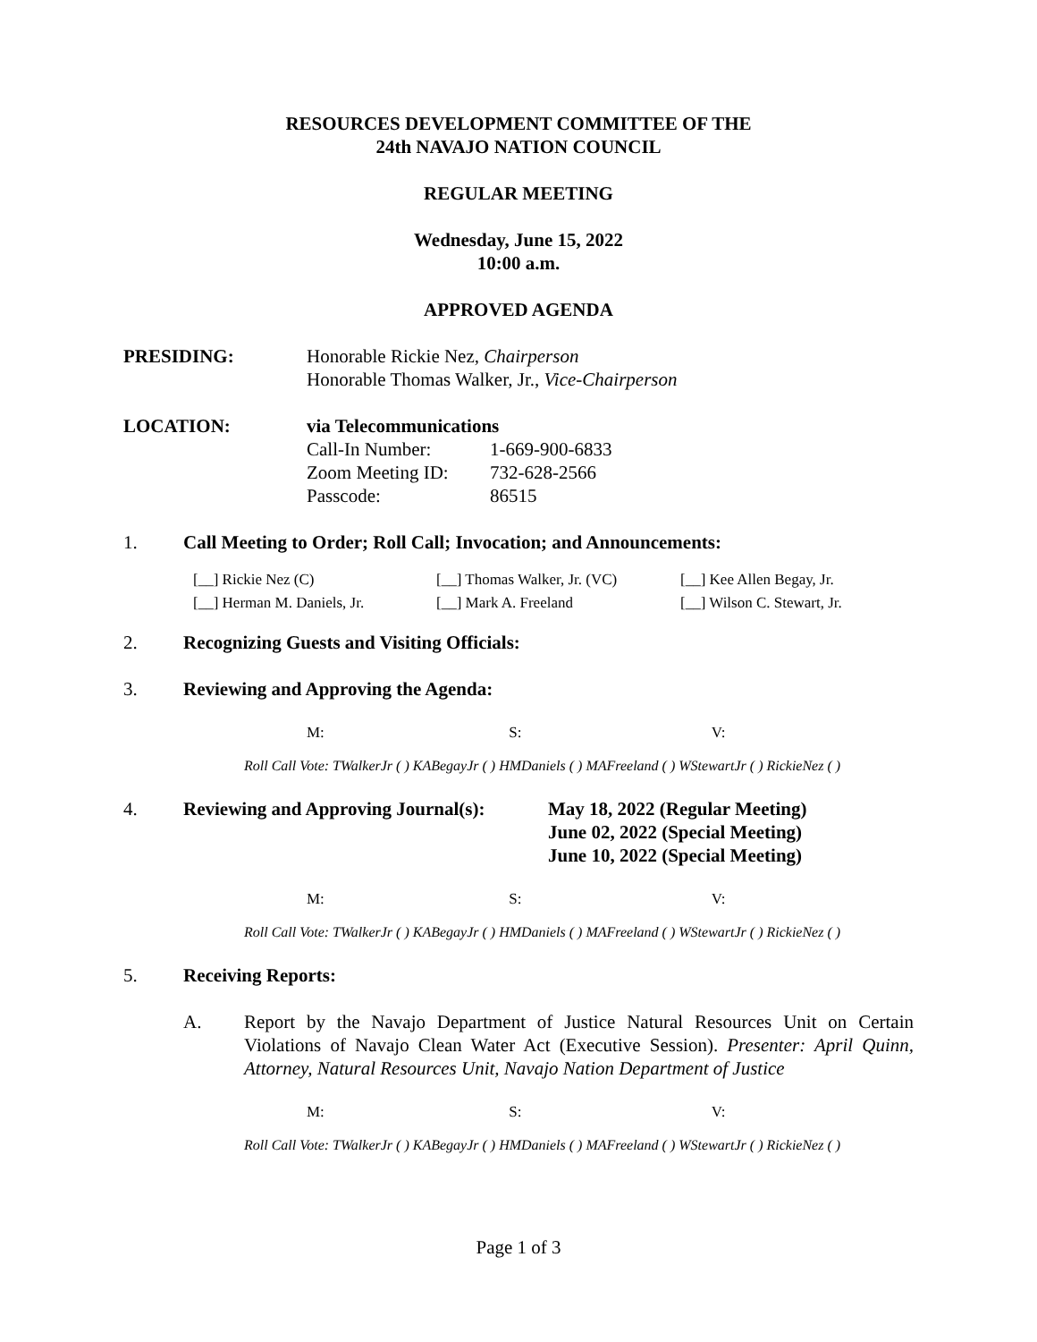RESOURCES DEVELOPMENT COMMITTEE OF THE
24th NAVAJO NATION COUNCIL
REGULAR MEETING
Wednesday, June 15, 2022
10:00 a.m.
APPROVED AGENDA
PRESIDING: Honorable Rickie Nez, Chairperson
Honorable Thomas Walker, Jr., Vice-Chairperson
LOCATION: via Telecommunications
Call-In Number: 1-669-900-6833
Zoom Meeting ID: 732-628-2566
Passcode: 86515
1. Call Meeting to Order; Roll Call; Invocation; and Announcements:
[__] Rickie Nez (C) [__] Thomas Walker, Jr. (VC)
[__] Kee Allen Begay, Jr.
[__] Herman M. Daniels, Jr.
[__] Mark A. Freeland [__] Wilson C. Stewart, Jr.
2. Recognizing Guests and Visiting Officials:
3. Reviewing and Approving the Agenda:
M: S: V:
Roll Call Vote: TWalkerJr ( ) KABegayJr ( ) HMDaniels ( ) MAFreeland ( ) WStewartJr ( ) RickieNez ( )
4. Reviewing and Approving Journal(s):
May 18, 2022 (Regular Meeting)
June 02, 2022 (Special Meeting)
June 10, 2022 (Special Meeting)
M: S: V:
Roll Call Vote: TWalkerJr ( ) KABegayJr ( ) HMDaniels ( ) MAFreeland ( ) WStewartJr ( ) RickieNez ( )
5. Receiving Reports:
A. Report by the Navajo Department of Justice Natural Resources Unit on Certain Violations of Navajo Clean Water Act (Executive Session). Presenter: April Quinn, Attorney, Natural Resources Unit, Navajo Nation Department of Justice
M: S: V:
Roll Call Vote: TWalkerJr ( ) KABegayJr ( ) HMDaniels ( ) MAFreeland ( ) WStewartJr ( ) RickieNez ( )
Page 1 of 3